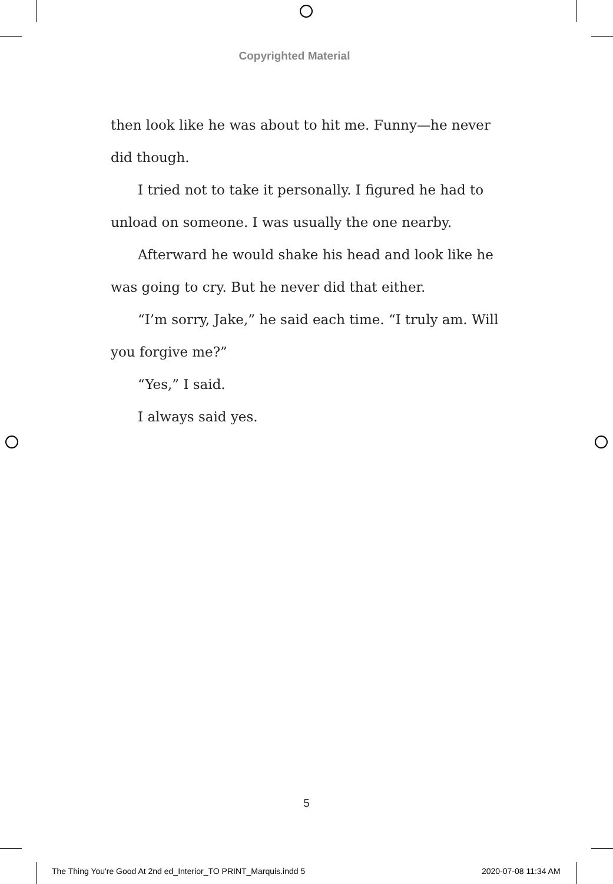Copyrighted Material
then look like he was about to hit me. Funny—he never did though.
I tried not to take it personally. I figured he had to unload on someone. I was usually the one nearby.
Afterward he would shake his head and look like he was going to cry. But he never did that either.
“I’m sorry, Jake,” he said each time. “I truly am. Will you forgive me?”
“Yes,” I said.
I always said yes.
5
The Thing You're Good At 2nd ed_Interior_TO PRINT_Marquis.indd 5
2020-07-08 11:34 AM